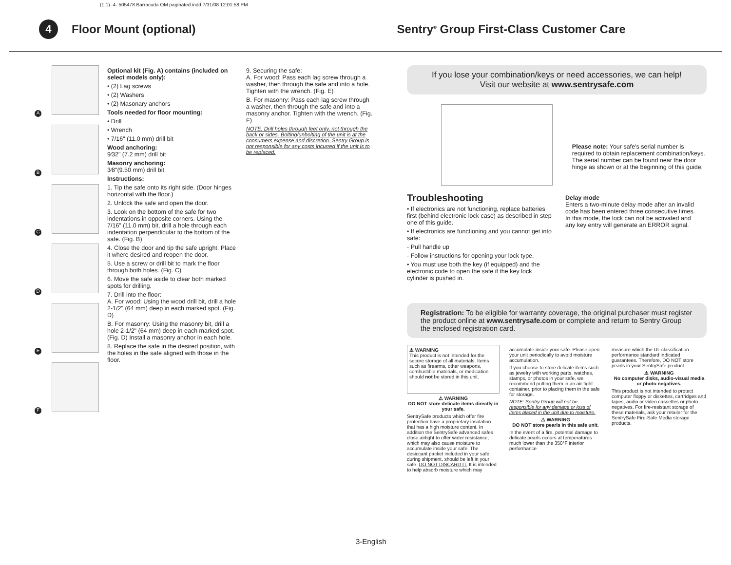(1,1) -4- 505478 Barracuda OM paginated.indd 7/31/08 12:01:58 PM
4
Floor Mount (optional) Sentry<sup>®</sup> Group First-Class Customer Care
A
B
C
D
E
F
Optional kit (Fig. A) contains (included on select models only):
• (2) Lag screws
• (2) Washers
• (2) Masonary anchors
Tools needed for floor mounting:
• Drill
• Wrench
• 7/16" (11.0 mm) drill bit
Wood anchoring:
9⁄32" (7.2 mm) drill bit
Masonry anchoring:
3⁄8"(9.50 mm) drill bit
Instructions:
1. Tip the safe onto its right side. (Door hinges horizontal with the floor.)
2. Unlock the safe and open the door.
3. Look on the bottom of the safe for two indentations in opposite corners. Using the 7/16" (11.0 mm) bit, drill a hole through each indentation perpendicular to the bottom of the safe. (Fig. B)
4. Close the door and tip the safe upright. Place it where desired and reopen the door.
5. Use a screw or drill bit to mark the floor through both holes. (Fig. C)
6. Move the safe aside to clear both marked spots for drilling.
7. Drill into the floor:
A. For wood: Using the wood drill bit, drill a hole 2-1/2" (64 mm) deep in each marked spot. (Fig. D)
B. For masonry: Using the masonry bit, drill a hole 2-1/2" (64 mm) deep in each marked spot. (Fig. D) Install a masonry anchor in each hole.
8. Replace the safe in the desired position, with the holes in the safe aligned with those in the floor.
9. Securing the safe:
A. For wood: Pass each lag screw through a washer, then through the safe and into a hole. Tighten with the wrench. (Fig. E)
B. For masonry: Pass each lag screw through a washer, then through the safe and into a masonry anchor. Tighten with the wrench. (Fig. F)
NOTE: Drill holes through feet only, not through the back or sides. Bolting/unbolting of the unit is at the consumers expense and discretion. Sentry Group is not responsible for any costs incurred if the unit is to be replaced.
If you lose your combination/keys or need accessories, we can help!
Visit our website at www.sentrysafe.com
Please note: Your safe's serial number is required to obtain replacement combination/keys. The serial number can be found near the door hinge as shown or at the beginning of this guide.
Troubleshooting
• If electronics are not functioning, replace batteries first (behind electronic lock case) as described in step one of this guide.
• If electronics are functioning and you cannot get into safe:
- Pull handle up
- Follow instructions for opening your lock type.
• You must use both the key (if equipped) and the electronic code to open the safe if the key lock cylinder is pushed in.
Delay mode
Enters a two-minute delay mode after an invalid code has been entered three consecutive times. In this mode, the lock can not be activated and any key entry will generate an ERROR signal.
Registration: To be eligible for warranty coverage, the original purchaser must register the product online at www.sentrysafe.com or complete and return to Sentry Group the enclosed registration card.
⚠ WARNING
This product is not intended for the secure storage of all materials. Items such as firearms, other weapons, combustible materials, or medication should not be stored in this unit.
⚠ WARNING
DO NOT store delicate items directly in your safe.
SentrySafe products which offer fire protection have a proprietary insulation that has a high moisture content. In addition the SentrySafe advanced safes close airtight to offer water resistance, which may also cause moisture to accumulate inside your safe. The desiccant packet included in your safe during shipment, should be left in your safe. DO NOT DISCARD IT. It is intended to help absorb moisture which may
accumulate inside your safe. Please open your unit periodically to avoid moisture accumulation.
If you choose to store delicate items such as jewelry with working parts, watches, stamps, or photos in your safe, we recommend putting them in an air-tight container, prior to placing them in the safe for storage.
NOTE: Sentry Group will not be responsible for any damage or loss of items placed in the unit due to moisture.
⚠ WARNING
DO NOT store pearls in this safe unit.
In the event of a fire, potential damage to delicate pearls occurs at temperatures much lower than the 350°F interior performance
measure which the UL classification performance standard indicated guarantees. Therefore, DO NOT store pearls in your SentrySafe product.
⚠ WARNING
No computer disks, audio-visual media or photo negatives.
This product is not intended to protect computer floppy or diskettes, cartridges and tapes, audio or video cassettes or photo negatives. For fire-resistant storage of these materials, ask your retailer for the SentrySafe Fire-Safe Media storage products.
3-English